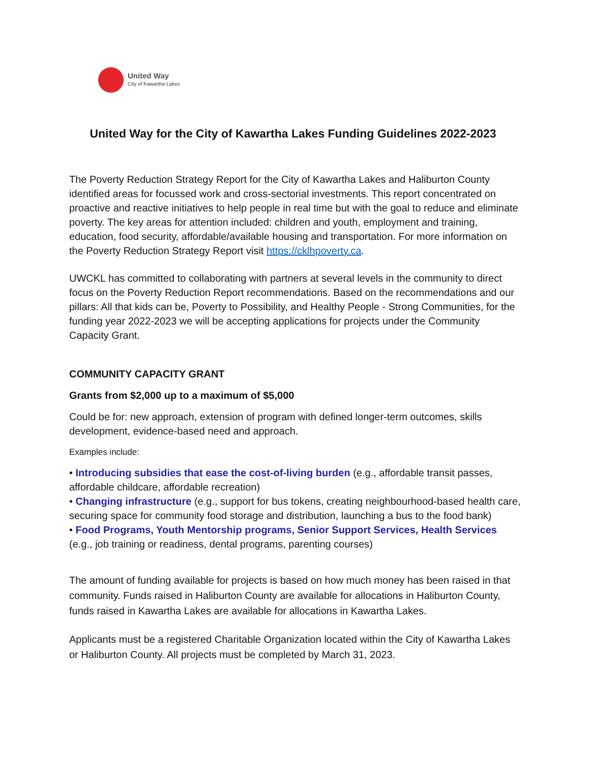United Way
City of Kawartha Lakes
United Way for the City of Kawartha Lakes Funding Guidelines 2022-2023
The Poverty Reduction Strategy Report for the City of Kawartha Lakes and Haliburton County identified areas for focussed work and cross-sectorial investments. This report concentrated on proactive and reactive initiatives to help people in real time but with the goal to reduce and eliminate poverty. The key areas for attention included: children and youth, employment and training, education, food security, affordable/available housing and transportation. For more information on the Poverty Reduction Strategy Report visit https://cklhpoverty.ca.
UWCKL has committed to collaborating with partners at several levels in the community to direct focus on the Poverty Reduction Report recommendations. Based on the recommendations and our pillars: All that kids can be, Poverty to Possibility, and Healthy People - Strong Communities, for the funding year 2022-2023 we will be accepting applications for projects under the Community Capacity Grant.
COMMUNITY CAPACITY GRANT
Grants from $2,000 up to a maximum of $5,000
Could be for: new approach, extension of program with defined longer-term outcomes, skills development, evidence-based need and approach.
Examples include:
• Introducing subsidies that ease the cost-of-living burden (e.g., affordable transit passes, affordable childcare, affordable recreation)
• Changing infrastructure (e.g., support for bus tokens, creating neighbourhood-based health care, securing space for community food storage and distribution, launching a bus to the food bank)
• Food Programs, Youth Mentorship programs, Senior Support Services, Health Services (e.g., job training or readiness, dental programs, parenting courses)
The amount of funding available for projects is based on how much money has been raised in that community. Funds raised in Haliburton County are available for allocations in Haliburton County, funds raised in Kawartha Lakes are available for allocations in Kawartha Lakes.
Applicants must be a registered Charitable Organization located within the City of Kawartha Lakes or Haliburton County. All projects must be completed by March 31, 2023.